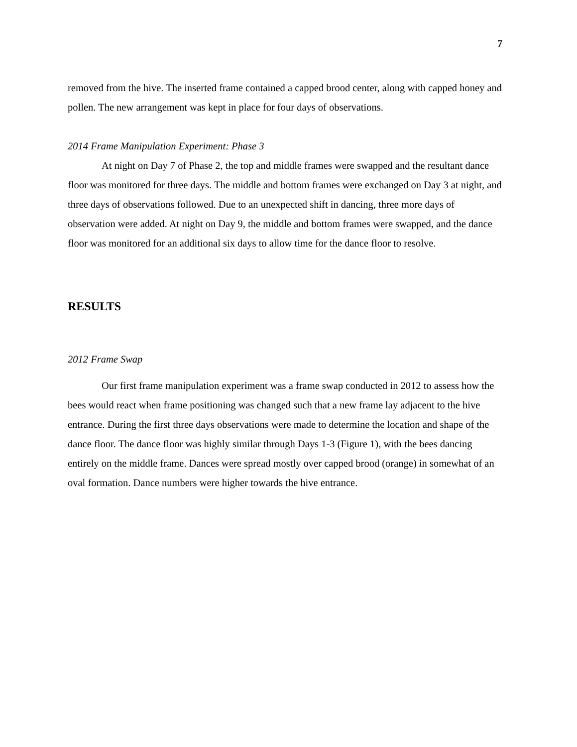7
removed from the hive. The inserted frame contained a capped brood center, along with capped honey and pollen. The new arrangement was kept in place for four days of observations.
2014 Frame Manipulation Experiment: Phase 3
At night on Day 7 of Phase 2, the top and middle frames were swapped and the resultant dance floor was monitored for three days. The middle and bottom frames were exchanged on Day 3 at night, and three days of observations followed. Due to an unexpected shift in dancing, three more days of observation were added. At night on Day 9, the middle and bottom frames were swapped, and the dance floor was monitored for an additional six days to allow time for the dance floor to resolve.
RESULTS
2012 Frame Swap
Our first frame manipulation experiment was a frame swap conducted in 2012 to assess how the bees would react when frame positioning was changed such that a new frame lay adjacent to the hive entrance. During the first three days observations were made to determine the location and shape of the dance floor. The dance floor was highly similar through Days 1-3 (Figure 1), with the bees dancing entirely on the middle frame. Dances were spread mostly over capped brood (orange) in somewhat of an oval formation. Dance numbers were higher towards the hive entrance.